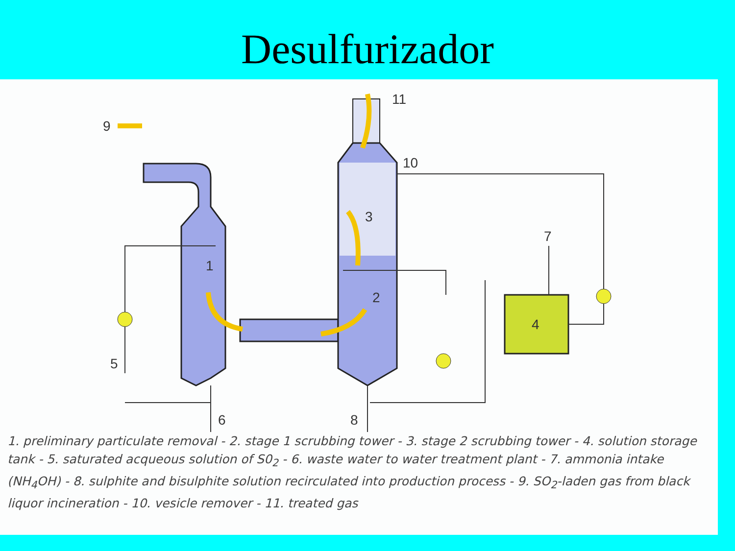Desulfurizador
9
11
10
3
7
1
2
4
5
6
8
1. preliminary particulate removal - 2. stage 1 scrubbing tower - 3. stage 2 scrubbing tower - 4. solution storage tank - 5. saturated acqueous solution of S0<sub>2</sub> - 6. waste water to water treatment plant - 7. ammonia intake (NH<sub>4</sub>OH) - 8. sulphite and bisulphite solution recirculated into production process - 9. SO<sub>2</sub>-laden gas from black liquor incineration - 10. vesicle remover - 11. treated gas